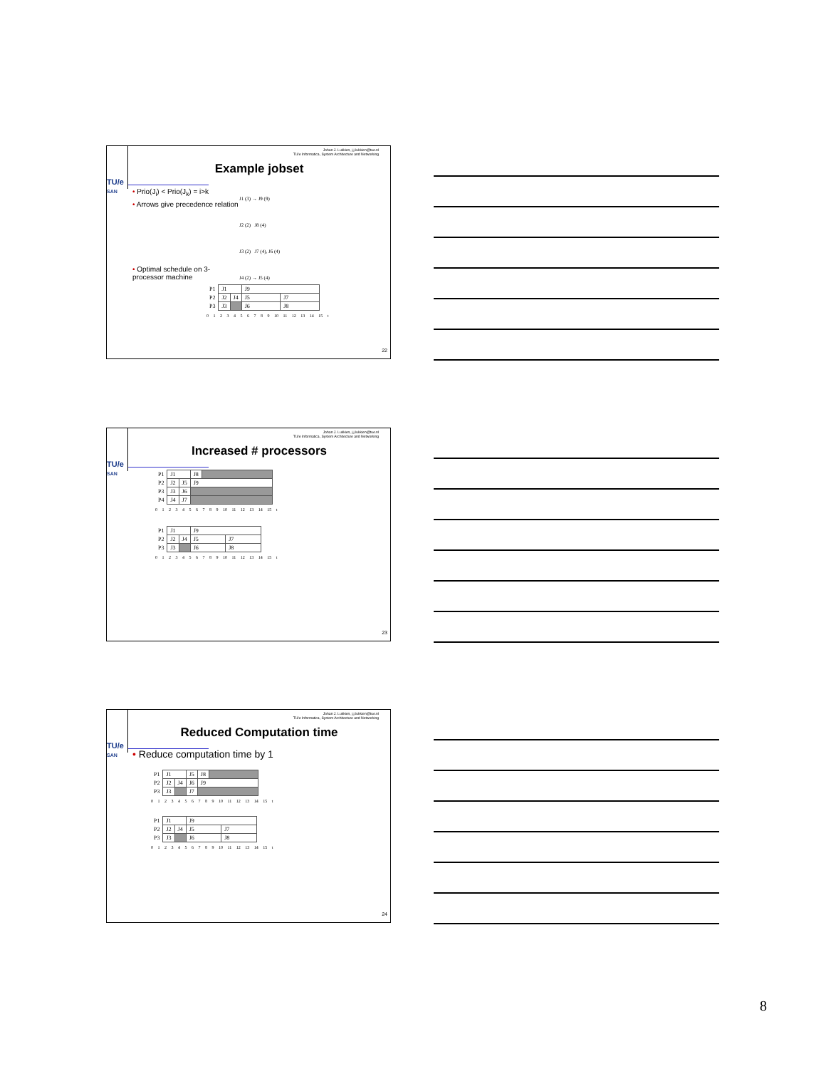TU/e
SAN
Johan J. Lukkien, j.j.lukkien@tue.nl
TU/e Informatica, System Architecture and Networking
Example jobset
• Prio(J<sub>i</sub>) < Prio(J<sub>k</sub>) = i>k
• Arrows give precedence relation
• Optimal schedule on 3-processor machine
J1 (3) → J9 (9)
J2 (2) J8 (4)
J3 (2) J7 (4), J6 (4)
J4 (2) → J5 (4)
| P1 | J1 | | J9 | | |
| P2 | J2 | J4 | J5 | J7 | |
| P3 | J3 | | J6 | | J8 |
0 1 2 3 4 5 6 7 8 9 10 11 12 13 14 15 t
22
TU/e
SAN
Johan J. Lukkien, j.j.lukkien@tue.nl
TU/e Informatica, System Architecture and Networking
Increased # processors
| P1 | J1 | | J8 | |
| P2 | J2 | J5 | J9 | |
| P3 | J3 | J6 | | |
| P4 | J4 | J7 | | |
0 1 2 3 4 5 6 7 8 9 10 11 12 13 14 15 t
| P1 | J1 | | J9 | | |
| P2 | J2 | J4 | J5 | J7 | |
| P3 | J3 | | J6 | | J8 |
0 1 2 3 4 5 6 7 8 9 10 11 12 13 14 15 t
23
TU/e
SAN
Johan J. Lukkien, j.j.lukkien@tue.nl
TU/e Informatica, System Architecture and Networking
Reduced Computation time
• Reduce computation time by 1
| P1 | J1 | | J5 | J8 | |
| P2 | J2 | J4 | J6 | J9 | |
| P3 | J3 | | J7 | | |
0 1 2 3 4 5 6 7 8 9 10 11 12 13 14 15 t
| P1 | J1 | | J9 | | |
| P2 | J2 | J4 | J5 | J7 | |
| P3 | J3 | | J6 | | J8 |
0 1 2 3 4 5 6 7 8 9 10 11 12 13 14 15 t
24
8